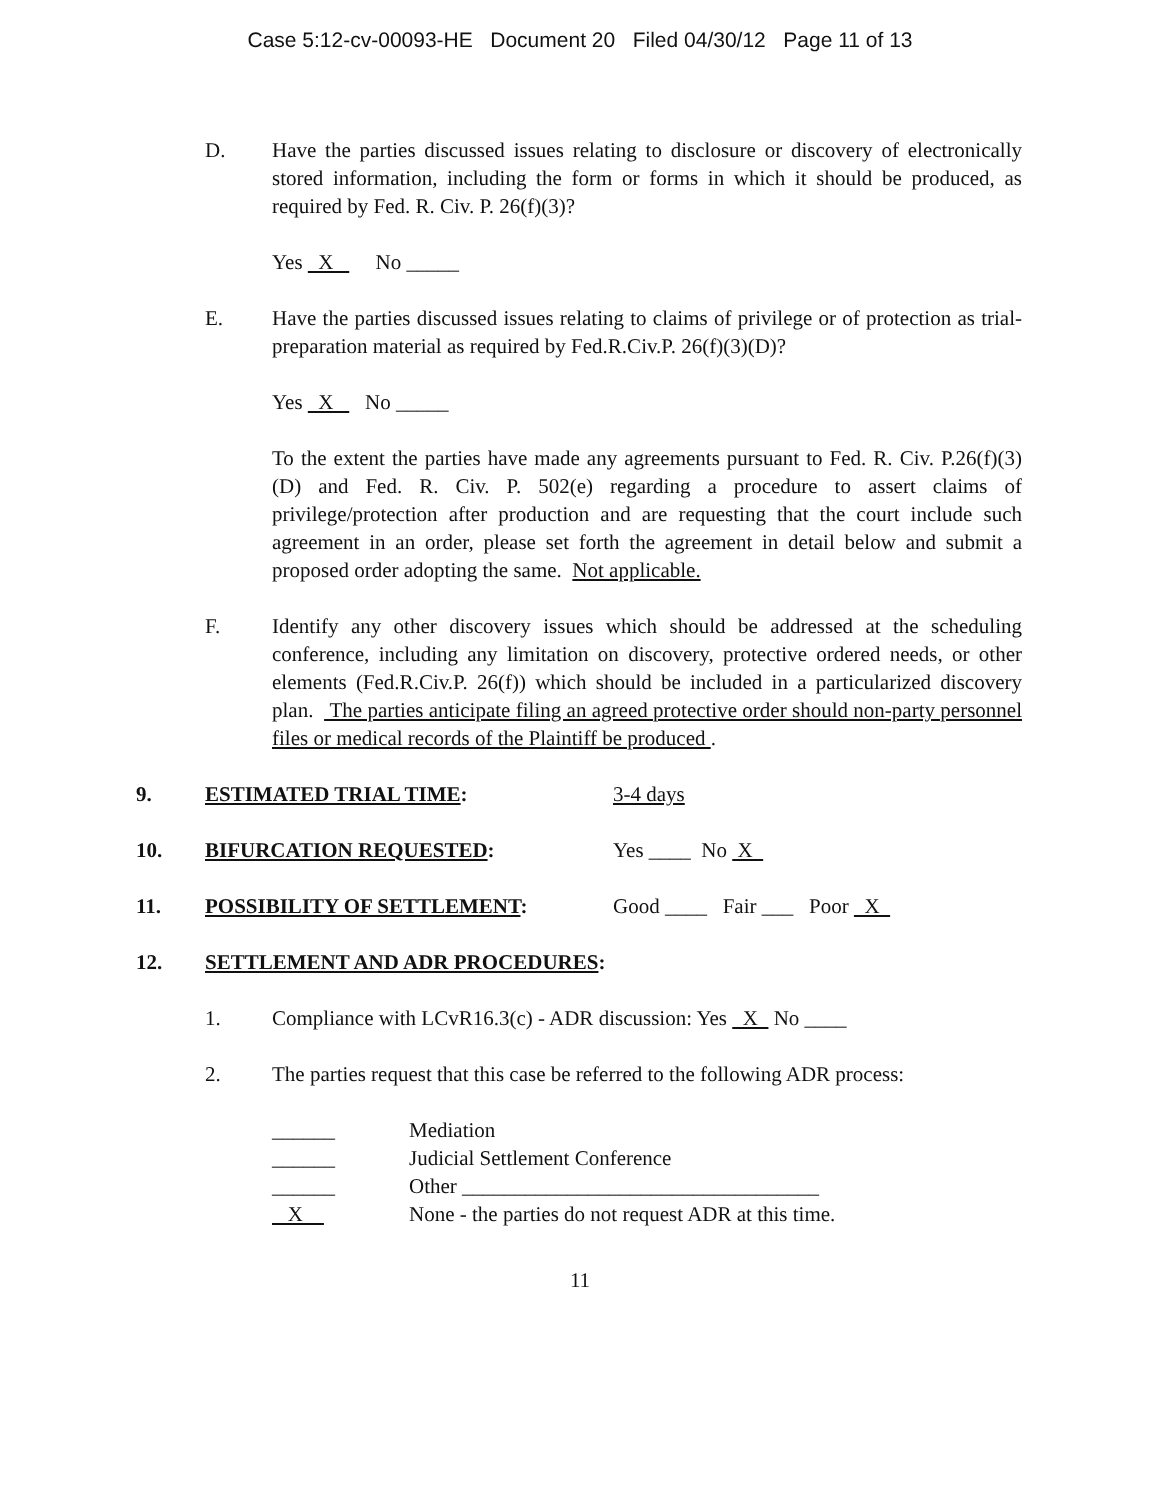Case 5:12-cv-00093-HE Document 20 Filed 04/30/12 Page 11 of 13
D. Have the parties discussed issues relating to disclosure or discovery of electronically stored information, including the form or forms in which it should be produced, as required by Fed. R. Civ. P. 26(f)(3)?
Yes X No _____
E. Have the parties discussed issues relating to claims of privilege or of protection as trial-preparation material as required by Fed.R.Civ.P. 26(f)(3)(D)?
Yes X No _____
To the extent the parties have made any agreements pursuant to Fed. R. Civ. P.26(f)(3)(D) and Fed. R. Civ. P. 502(e) regarding a procedure to assert claims of privilege/protection after production and are requesting that the court include such agreement in an order, please set forth the agreement in detail below and submit a proposed order adopting the same. Not applicable.
F. Identify any other discovery issues which should be addressed at the scheduling conference, including any limitation on discovery, protective ordered needs, or other elements (Fed.R.Civ.P. 26(f)) which should be included in a particularized discovery plan. The parties anticipate filing an agreed protective order should non-party personnel files or medical records of the Plaintiff be produced .
9. ESTIMATED TRIAL TIME: 3-4 days
10. BIFURCATION REQUESTED: Yes ____ No X
11. POSSIBILITY OF SETTLEMENT: Good ____ Fair ___ Poor X
12. SETTLEMENT AND ADR PROCEDURES:
1. Compliance with LCvR16.3(c) - ADR discussion: Yes X No ____
2. The parties request that this case be referred to the following ADR process:
______ Mediation
______ Judicial Settlement Conference
______ Other __________________________________
X None - the parties do not request ADR at this time.
11